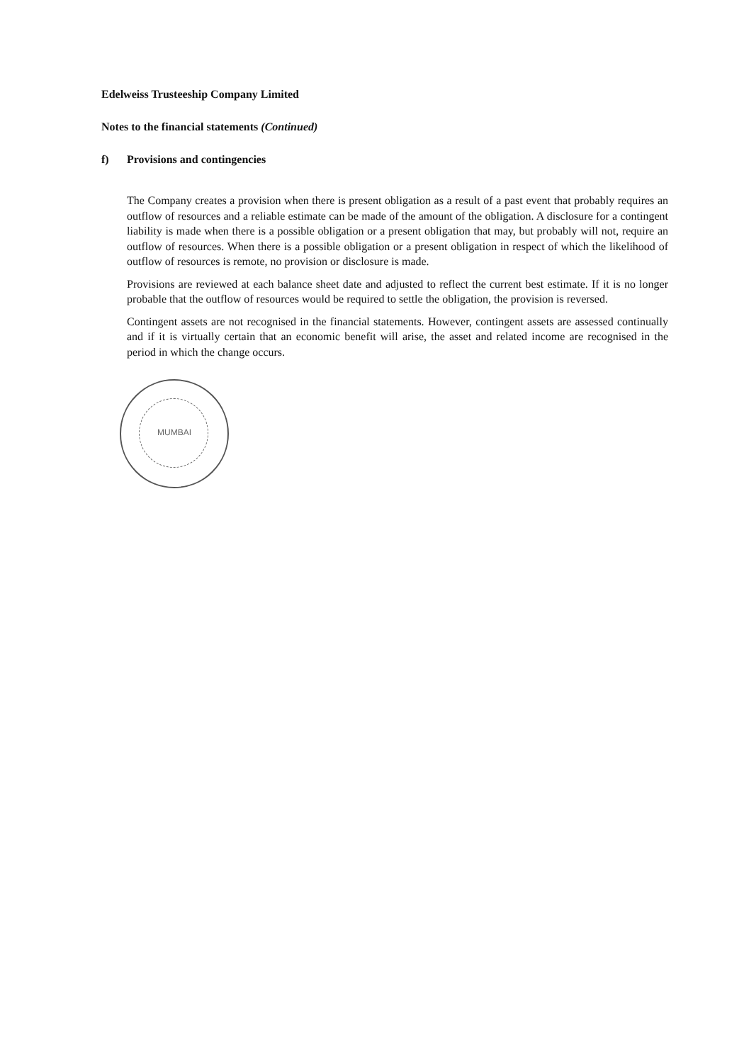Edelweiss Trusteeship Company Limited
Notes to the financial statements (Continued)
f) Provisions and contingencies
The Company creates a provision when there is present obligation as a result of a past event that probably requires an outflow of resources and a reliable estimate can be made of the amount of the obligation. A disclosure for a contingent liability is made when there is a possible obligation or a present obligation that may, but probably will not, require an outflow of resources. When there is a possible obligation or a present obligation in respect of which the likelihood of outflow of resources is remote, no provision or disclosure is made.
Provisions are reviewed at each balance sheet date and adjusted to reflect the current best estimate. If it is no longer probable that the outflow of resources would be required to settle the obligation, the provision is reversed.
Contingent assets are not recognised in the financial statements. However, contingent assets are assessed continually and if it is virtually certain that an economic benefit will arise, the asset and related income are recognised in the period in which the change occurs.
MUMBAI